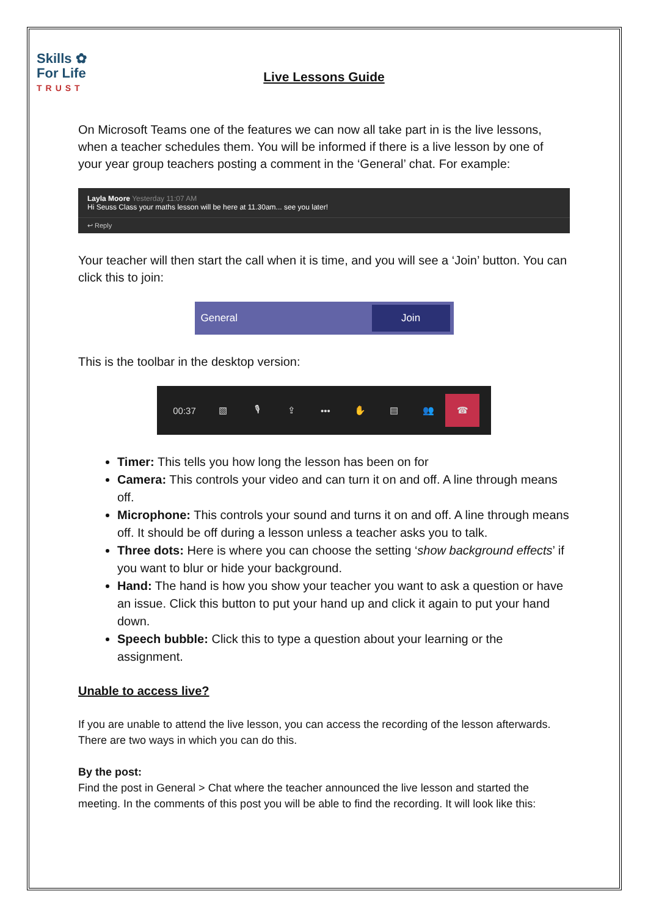Skills ✿
For Life
TRUST
Live Lessons Guide
On Microsoft Teams one of the features we can now all take part in is the live lessons, when a teacher schedules them. You will be informed if there is a live lesson by one of your year group teachers posting a comment in the ‘General’ chat. For example:
Layla Moore Yesterday 11:07 AM
Hi Seuss Class your maths lesson will be here at 11.30am... see you later!
↩ Reply
Your teacher will then start the call when it is time, and you will see a ‘Join’ button. You can click this to join:
General Join
This is the toolbar in the desktop version:
00:37 ▧ 🎙 ⇪ ••• ✋ ▤ 👥 ☎
Timer: This tells you how long the lesson has been on for
Camera: This controls your video and can turn it on and off. A line through means off.
Microphone: This controls your sound and turns it on and off. A line through means off. It should be off during a lesson unless a teacher asks you to talk.
Three dots: Here is where you can choose the setting ‘show background effects’ if you want to blur or hide your background.
Hand: The hand is how you show your teacher you want to ask a question or have an issue. Click this button to put your hand up and click it again to put your hand down.
Speech bubble: Click this to type a question about your learning or the assignment.
Unable to access live?
If you are unable to attend the live lesson, you can access the recording of the lesson afterwards. There are two ways in which you can do this.
By the post:
Find the post in General > Chat where the teacher announced the live lesson and started the meeting. In the comments of this post you will be able to find the recording. It will look like this: